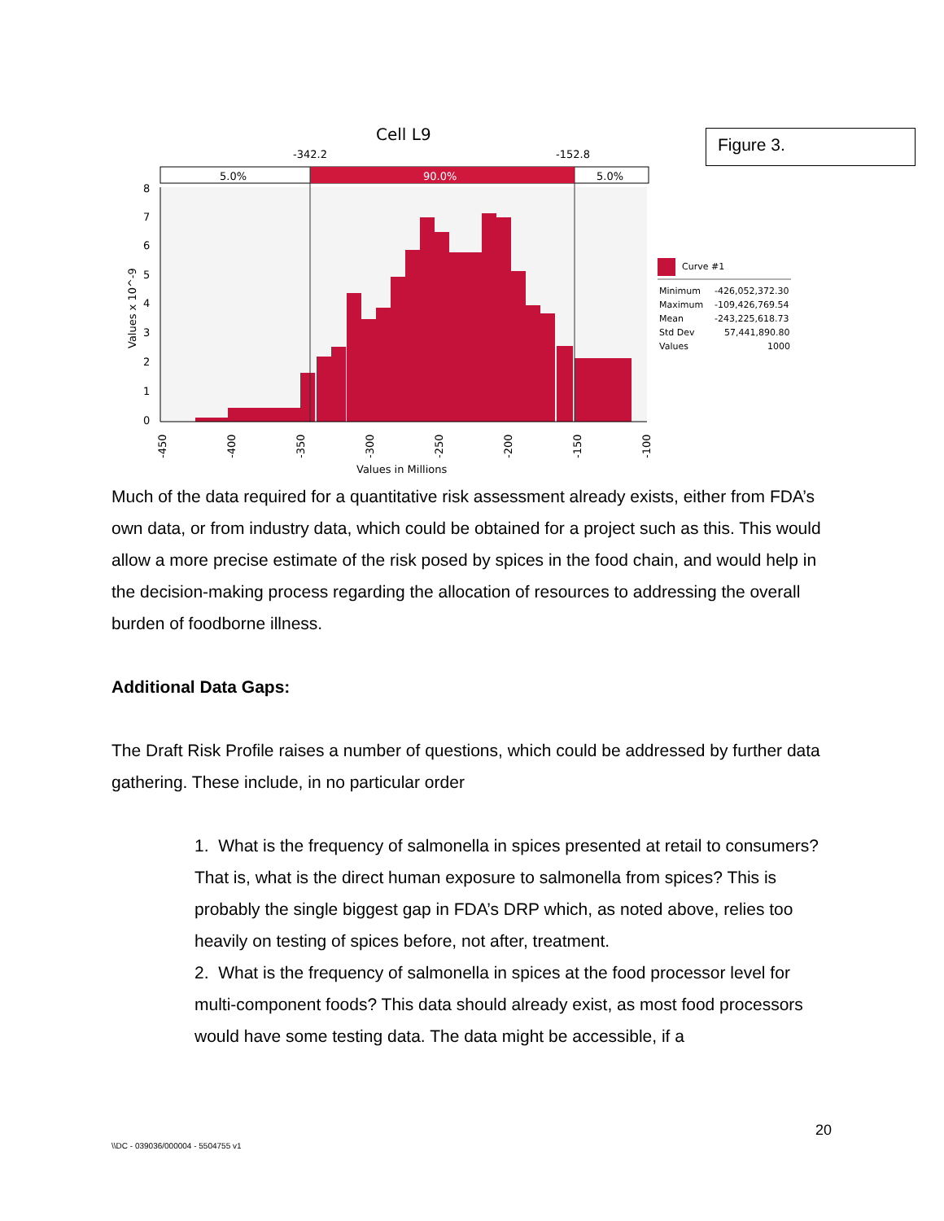Cell L9
-342.2
-152.8
5.0%
90.0%
5.0%
8
7
6
5
4
3
2
1
0
Values x 10^-9
-450
-400
-350
-300
-250
-200
-150
-100
Values in Millions
Curve #1
Minimum
-426,052,372.30
Maximum
-109,426,769.54
Mean
-243,225,618.73
Std Dev
57,441,890.80
Values
1000
Figure 3.
Much of the data required for a quantitative risk assessment already exists, either from FDA’s own data, or from industry data, which could be obtained for a project such as this. This would allow a more precise estimate of the risk posed by spices in the food chain, and would help in the decision-making process regarding the allocation of resources to addressing the overall burden of foodborne illness.
Additional Data Gaps:
The Draft Risk Profile raises a number of questions, which could be addressed by further data gathering. These include, in no particular order
1. What is the frequency of salmonella in spices presented at retail to consumers? That is, what is the direct human exposure to salmonella from spices? This is probably the single biggest gap in FDA’s DRP which, as noted above, relies too heavily on testing of spices before, not after, treatment.
2. What is the frequency of salmonella in spices at the food processor level for multi-component foods? This data should already exist, as most food processors would have some testing data. The data might be accessible, if a
20
\\DC - 039036/000004 - 5504755 v1